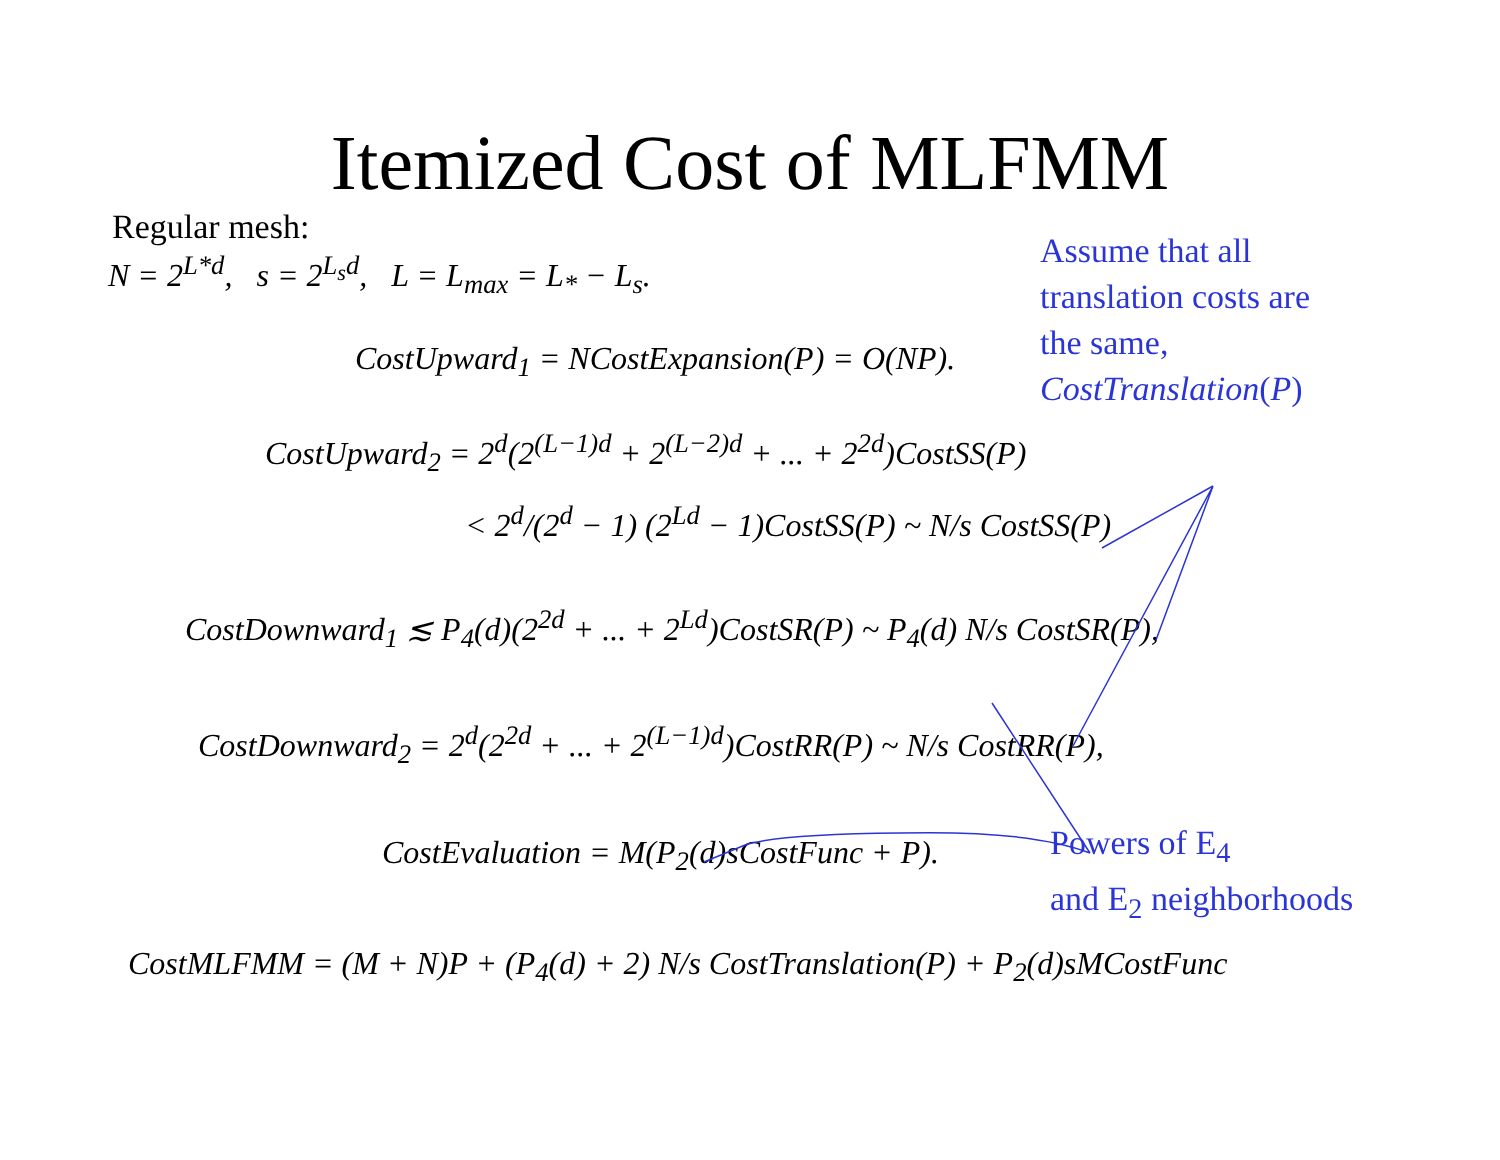Itemized Cost of MLFMM
Regular mesh:
N = 2<sup>L*d</sup>, s = 2<sup>L<sub>s</sub>d</sup>, L = L<sub>max</sub> = L<sub>*</sub> − L<sub>s</sub>.
CostUpward<sub>1</sub> = NCostExpansion(P) = O(NP).
Assume that all
translation costs are
the same,
CostTranslation(P)
CostUpward<sub>2</sub> = 2<sup>d</sup>(2<sup>(L−1)d</sup> + 2<sup>(L−2)d</sup> + ... + 2<sup>2d</sup>)CostSS(P)
< 2<sup>d</sup>/(2<sup>d</sup> − 1) (2<sup>Ld</sup> − 1)CostSS(P) ~ N/s CostSS(P)
CostDownward<sub>1</sub> ≲ P<sub>4</sub>(d)(2<sup>2d</sup> + ... + 2<sup>Ld</sup>)CostSR(P) ~ P<sub>4</sub>(d) N/s CostSR(P),
CostDownward<sub>2</sub> = 2<sup>d</sup>(2<sup>2d</sup> + ... + 2<sup>(L−1)d</sup>)CostRR(P) ~ N/s CostRR(P),
CostEvaluation = M(P<sub>2</sub>(d)sCostFunc + P).
Powers of E<sub>4</sub>
and E<sub>2</sub> neighborhoods
CostMLFMM = (M + N)P + (P<sub>4</sub>(d) + 2) N/s CostTranslation(P) + P<sub>2</sub>(d)sMCostFunc